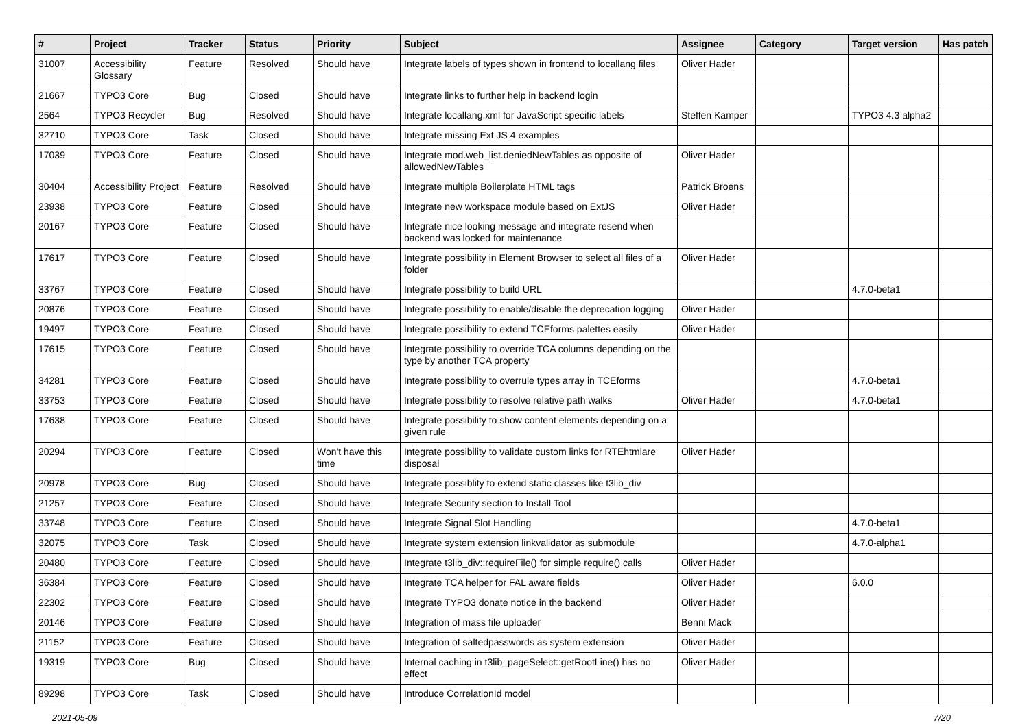| # | Project | Tracker | Status | Priority | Subject | Assignee | Category | Target version | Has patch |
| --- | --- | --- | --- | --- | --- | --- | --- | --- | --- |
| 31007 | Accessibility Glossary | Feature | Resolved | Should have | Integrate labels of types shown in frontend to locallang files | Oliver Hader | | | |
| 21667 | TYPO3 Core | Bug | Closed | Should have | Integrate links to further help in backend login | | | | |
| 2564 | TYPO3 Recycler | Bug | Resolved | Should have | Integrate locallang.xml for JavaScript specific labels | Steffen Kamper | | TYPO3 4.3 alpha2 | |
| 32710 | TYPO3 Core | Task | Closed | Should have | Integrate missing Ext JS 4 examples | | | | |
| 17039 | TYPO3 Core | Feature | Closed | Should have | Integrate mod.web_list.deniedNewTables as opposite of allowedNewTables | Oliver Hader | | | |
| 30404 | Accessibility Project | Feature | Resolved | Should have | Integrate multiple Boilerplate HTML tags | Patrick Broens | | | |
| 23938 | TYPO3 Core | Feature | Closed | Should have | Integrate new workspace module based on ExtJS | Oliver Hader | | | |
| 20167 | TYPO3 Core | Feature | Closed | Should have | Integrate nice looking message and integrate resend when backend was locked for maintenance | | | | |
| 17617 | TYPO3 Core | Feature | Closed | Should have | Integrate possibility in Element Browser to select all files of a folder | Oliver Hader | | | |
| 33767 | TYPO3 Core | Feature | Closed | Should have | Integrate possibility to build URL | | | 4.7.0-beta1 | |
| 20876 | TYPO3 Core | Feature | Closed | Should have | Integrate possibility to enable/disable the deprecation logging | Oliver Hader | | | |
| 19497 | TYPO3 Core | Feature | Closed | Should have | Integrate possibility to extend TCEforms palettes easily | Oliver Hader | | | |
| 17615 | TYPO3 Core | Feature | Closed | Should have | Integrate possibility to override TCA columns depending on the type by another TCA property | | | | |
| 34281 | TYPO3 Core | Feature | Closed | Should have | Integrate possibility to overrule types array in TCEforms | | | 4.7.0-beta1 | |
| 33753 | TYPO3 Core | Feature | Closed | Should have | Integrate possibility to resolve relative path walks | Oliver Hader | | 4.7.0-beta1 | |
| 17638 | TYPO3 Core | Feature | Closed | Should have | Integrate possibility to show content elements depending on a given rule | | | | |
| 20294 | TYPO3 Core | Feature | Closed | Won't have this time | Integrate possibility to validate custom links for RTEhtmlare disposal | Oliver Hader | | | |
| 20978 | TYPO3 Core | Bug | Closed | Should have | Integrate possiblity to extend static classes like t3lib_div | | | | |
| 21257 | TYPO3 Core | Feature | Closed | Should have | Integrate Security section to Install Tool | | | | |
| 33748 | TYPO3 Core | Feature | Closed | Should have | Integrate Signal Slot Handling | | | 4.7.0-beta1 | |
| 32075 | TYPO3 Core | Task | Closed | Should have | Integrate system extension linkvalidator as submodule | | | 4.7.0-alpha1 | |
| 20480 | TYPO3 Core | Feature | Closed | Should have | Integrate t3lib_div::requireFile() for simple require() calls | Oliver Hader | | | |
| 36384 | TYPO3 Core | Feature | Closed | Should have | Integrate TCA helper for FAL aware fields | Oliver Hader | | 6.0.0 | |
| 22302 | TYPO3 Core | Feature | Closed | Should have | Integrate TYPO3 donate notice in the backend | Oliver Hader | | | |
| 20146 | TYPO3 Core | Feature | Closed | Should have | Integration of mass file uploader | Benni Mack | | | |
| 21152 | TYPO3 Core | Feature | Closed | Should have | Integration of saltedpasswords as system extension | Oliver Hader | | | |
| 19319 | TYPO3 Core | Bug | Closed | Should have | Internal caching in t3lib_pageSelect::getRootLine() has no effect | Oliver Hader | | | |
| 89298 | TYPO3 Core | Task | Closed | Should have | Introduce CorrelationId model | | | | |
2021-05-09 7/20